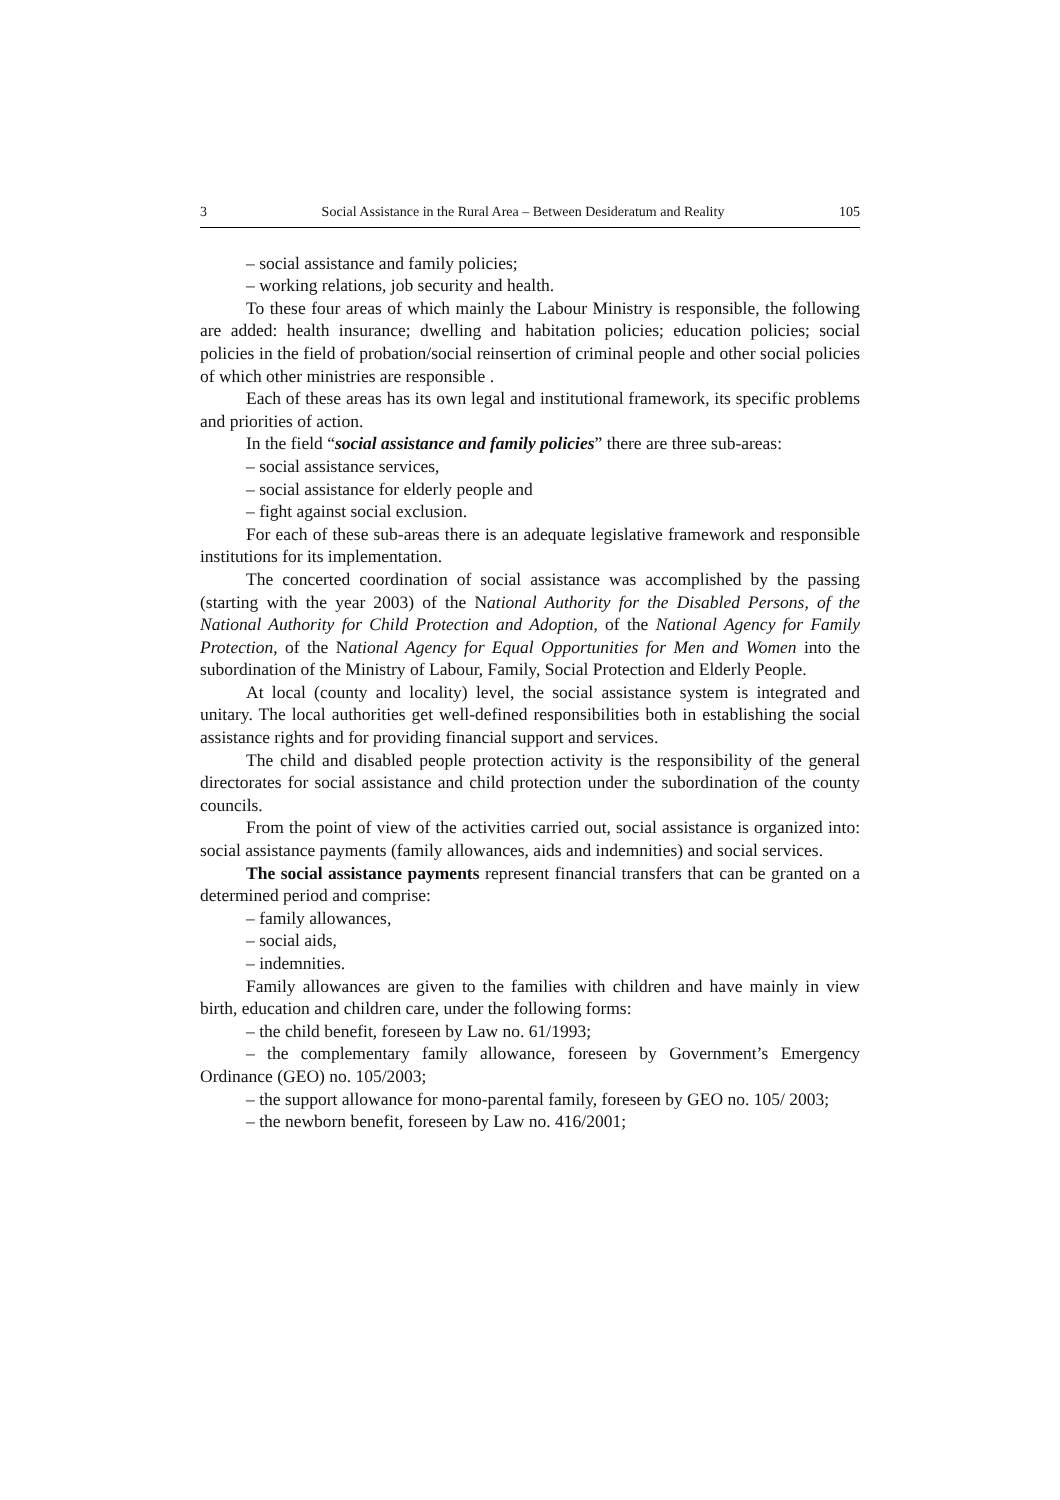3 Social Assistance in the Rural Area – Between Desideratum and Reality 105
– social assistance and family policies;
– working relations, job security and health.
To these four areas of which mainly the Labour Ministry is responsible, the following are added: health insurance; dwelling and habitation policies; education policies; social policies in the field of probation/social reinsertion of criminal people and other social policies of which other ministries are responsible .
Each of these areas has its own legal and institutional framework, its specific problems and priorities of action.
In the field “social assistance and family policies” there are three sub-areas:
– social assistance services,
– social assistance for elderly people and
– fight against social exclusion.
For each of these sub-areas there is an adequate legislative framework and responsible institutions for its implementation.
The concerted coordination of social assistance was accomplished by the passing (starting with the year 2003) of the National Authority for the Disabled Persons, of the National Authority for Child Protection and Adoption, of the National Agency for Family Protection, of the National Agency for Equal Opportunities for Men and Women into the subordination of the Ministry of Labour, Family, Social Protection and Elderly People.
At local (county and locality) level, the social assistance system is integrated and unitary. The local authorities get well-defined responsibilities both in establishing the social assistance rights and for providing financial support and services.
The child and disabled people protection activity is the responsibility of the general directorates for social assistance and child protection under the subordination of the county councils.
From the point of view of the activities carried out, social assistance is organized into: social assistance payments (family allowances, aids and indemnities) and social services.
The social assistance payments represent financial transfers that can be granted on a determined period and comprise:
– family allowances,
– social aids,
– indemnities.
Family allowances are given to the families with children and have mainly in view birth, education and children care, under the following forms:
– the child benefit, foreseen by Law no. 61/1993;
– the complementary family allowance, foreseen by Government’s Emergency Ordinance (GEO) no. 105/2003;
– the support allowance for mono-parental family, foreseen by GEO no. 105/ 2003;
– the newborn benefit, foreseen by Law no. 416/2001;